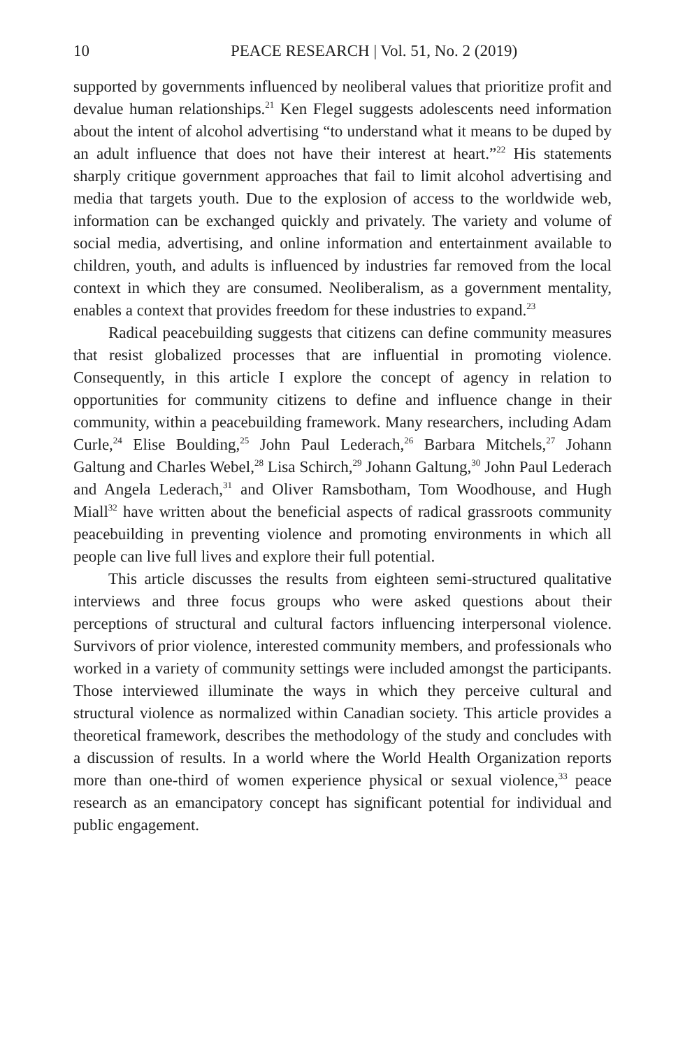10 PEACE RESEARCH | Vol. 51, No. 2 (2019)
supported by governments influenced by neoliberal values that prioritize profit and devalue human relationships.<sup>21</sup> Ken Flegel suggests adolescents need information about the intent of alcohol advertising “to understand what it means to be duped by an adult influence that does not have their interest at heart.”<sup>22</sup> His statements sharply critique government approaches that fail to limit alcohol advertising and media that targets youth. Due to the explosion of access to the worldwide web, information can be exchanged quickly and privately. The variety and volume of social media, advertising, and online information and entertainment available to children, youth, and adults is influenced by industries far removed from the local context in which they are consumed. Neoliberalism, as a government mentality, enables a context that provides freedom for these industries to expand.<sup>23</sup>
Radical peacebuilding suggests that citizens can define community measures that resist globalized processes that are influential in promoting violence. Consequently, in this article I explore the concept of agency in relation to opportunities for community citizens to define and influence change in their community, within a peacebuilding framework. Many researchers, including Adam Curle,<sup>24</sup> Elise Boulding,<sup>25</sup> John Paul Lederach,<sup>26</sup> Barbara Mitchels,<sup>27</sup> Johann Galtung and Charles Webel,<sup>28</sup> Lisa Schirch,<sup>29</sup> Johann Galtung,<sup>30</sup> John Paul Lederach and Angela Lederach,<sup>31</sup> and Oliver Ramsbotham, Tom Woodhouse, and Hugh Miall<sup>32</sup> have written about the beneficial aspects of radical grassroots community peacebuilding in preventing violence and promoting environments in which all people can live full lives and explore their full potential.
This article discusses the results from eighteen semi-structured qualitative interviews and three focus groups who were asked questions about their perceptions of structural and cultural factors influencing interpersonal violence. Survivors of prior violence, interested community members, and professionals who worked in a variety of community settings were included amongst the participants. Those interviewed illuminate the ways in which they perceive cultural and structural violence as normalized within Canadian society. This article provides a theoretical framework, describes the methodology of the study and concludes with a discussion of results. In a world where the World Health Organization reports more than one-third of women experience physical or sexual violence,<sup>33</sup> peace research as an emancipatory concept has significant potential for individual and public engagement.